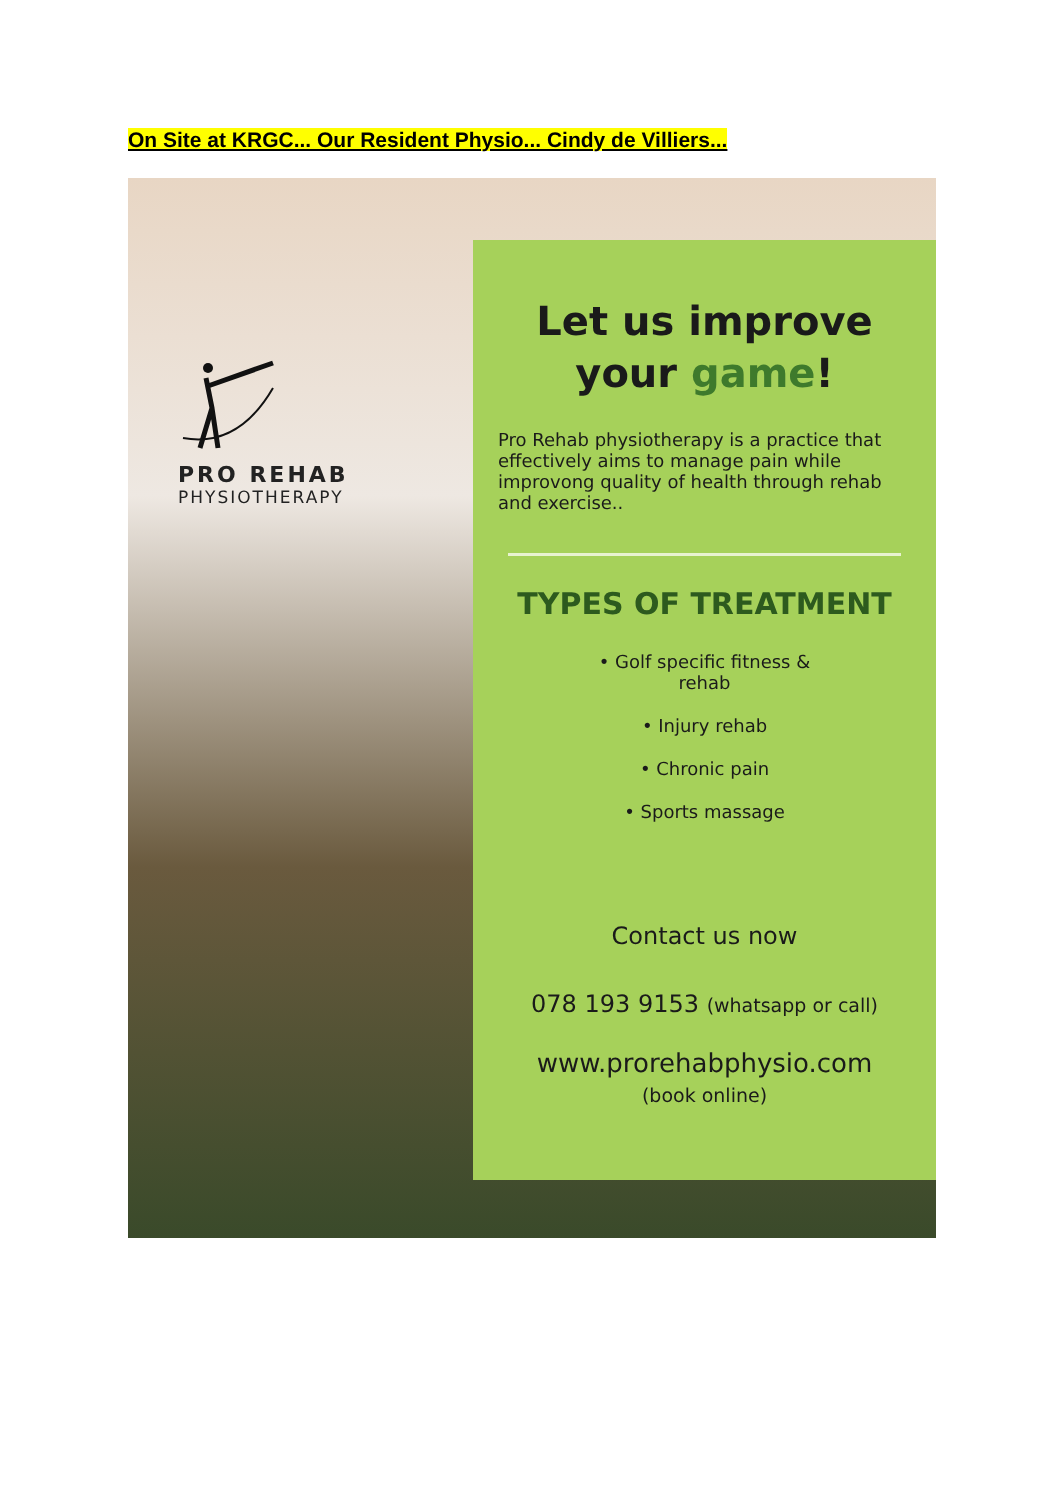On Site at KRGC... Our Resident Physio... Cindy de Villiers...
PRO REHAB
PHYSIOTHERAPY
Let us improve
your game!
Pro Rehab physiotherapy is a practice that effectively aims to manage pain while improvong quality of health through rehab and exercise..
TYPES OF TREATMENT
• Golf specific fitness &
rehab
• Injury rehab
• Chronic pain
• Sports massage
Contact us now
078 193 9153 (whatsapp or call)
www.prorehabphysio.com
(book online)